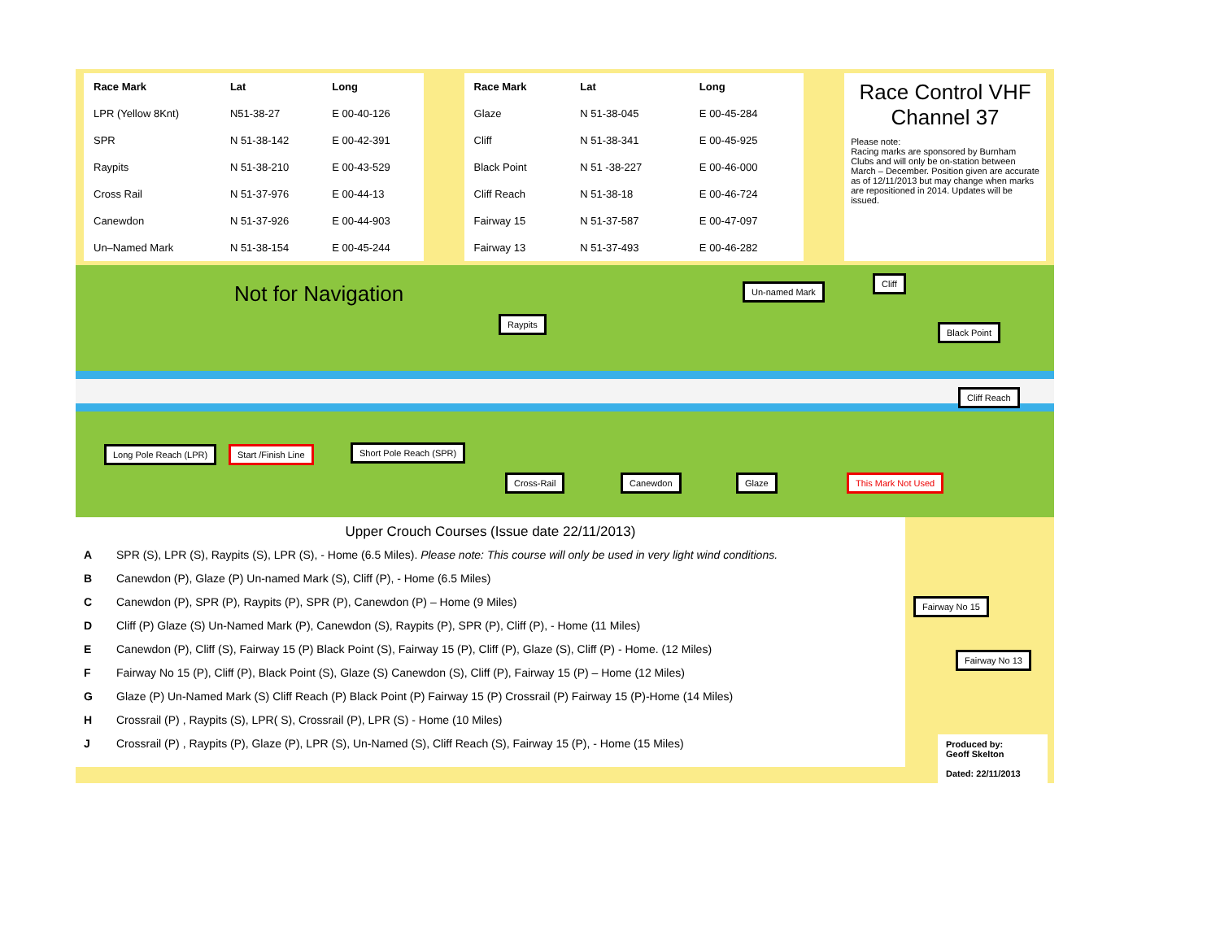| Race Mark | Lat | Long |
| --- | --- | --- |
| LPR (Yellow 8Knt) | N51-38-27 | E 00-40-126 |
| SPR | N 51-38-142 | E 00-42-391 |
| Raypits | N 51-38-210 | E 00-43-529 |
| Cross Rail | N 51-37-976 | E 00-44-13 |
| Canewdon | N 51-37-926 | E 00-44-903 |
| Un–Named Mark | N 51-38-154 | E 00-45-244 |
| Race Mark | Lat | Long |
| --- | --- | --- |
| Glaze | N 51-38-045 | E 00-45-284 |
| Cliff | N 51-38-341 | E 00-45-925 |
| Black Point | N 51 -38-227 | E 00-46-000 |
| Cliff Reach | N 51-38-18 | E 00-46-724 |
| Fairway 15 | N 51-37-587 | E 00-47-097 |
| Fairway 13 | N 51-37-493 | E 00-46-282 |
Race Control VHF Channel 37
Please note:
Racing marks are sponsored by Burnham Clubs and will only be on-station between March – December. Position given are accurate as of 12/11/2013 but may change when marks are repositioned in 2014. Updates will be issued.
Not for Navigation
Raypits
Un-named Mark
Cliff
Black Point
Cliff Reach
Long Pole Reach (LPR) Start /Finish Line Short Pole Reach (SPR)
Cross-Rail Canewdon Glaze This Mark Not Used
Upper Crouch Courses (Issue date 22/11/2013)
A SPR (S), LPR (S), Raypits (S), LPR (S), - Home (6.5 Miles). Please note: This course will only be used in very light wind conditions.
B Canewdon (P), Glaze (P) Un-named Mark (S), Cliff (P), - Home (6.5 Miles)
C Canewdon (P), SPR (P), Raypits (P), SPR (P), Canewdon (P) – Home (9 Miles)
D Cliff (P) Glaze (S) Un-Named Mark (P), Canewdon (S), Raypits (P), SPR (P), Cliff (P), - Home (11 Miles)
E Canewdon (P), Cliff (S), Fairway 15 (P) Black Point (S), Fairway 15 (P), Cliff (P), Glaze (S), Cliff (P) - Home. (12 Miles)
F Fairway No 15 (P), Cliff (P), Black Point (S), Glaze (S) Canewdon (S), Cliff (P), Fairway 15 (P) – Home (12 Miles)
G Glaze (P) Un-Named Mark (S) Cliff Reach (P) Black Point (P) Fairway 15 (P) Crossrail (P) Fairway 15 (P)-Home (14 Miles)
H Crossrail (P) , Raypits (S), LPR( S), Crossrail (P), LPR (S) - Home (10 Miles)
J Crossrail (P) , Raypits (P), Glaze (P), LPR (S), Un-Named (S), Cliff Reach (S), Fairway 15 (P), - Home (15 Miles)
Fairway No 15
Fairway No 13
Produced by:
Geoff Skelton
Dated: 22/11/2013